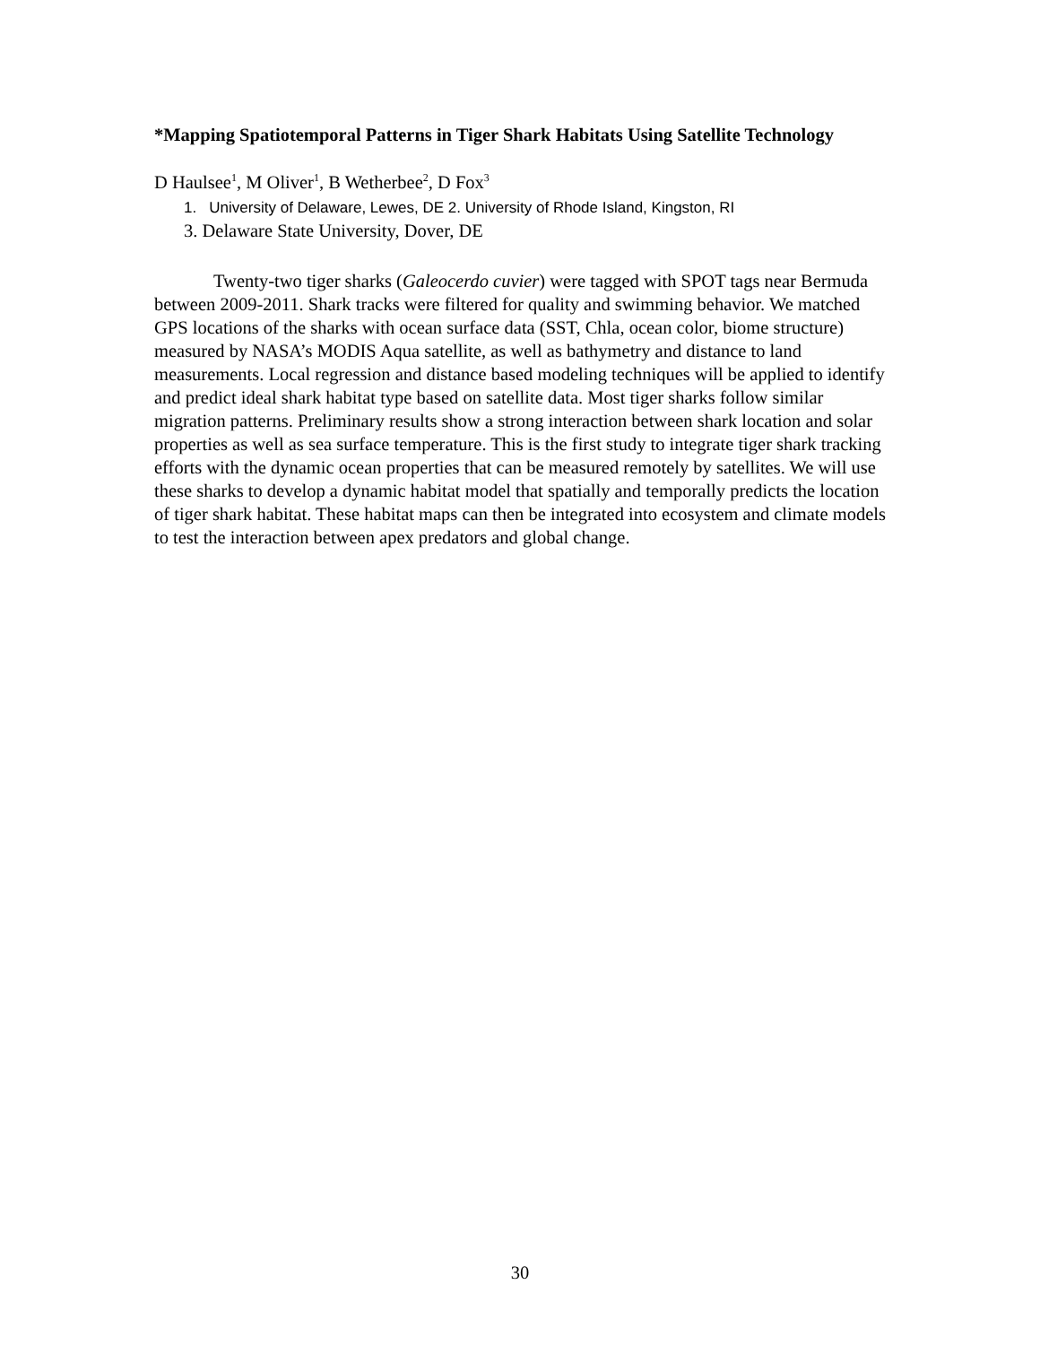*Mapping Spatiotemporal Patterns in Tiger Shark Habitats Using Satellite Technology
D Haulsee<sup>1</sup>, M Oliver<sup>1</sup>, B Wetherbee<sup>2</sup>, D Fox<sup>3</sup>
1. University of Delaware, Lewes, DE 2. University of Rhode Island, Kingston, RI
3. Delaware State University, Dover, DE
Twenty-two tiger sharks (Galeocerdo cuvier) were tagged with SPOT tags near Bermuda between 2009-2011. Shark tracks were filtered for quality and swimming behavior. We matched GPS locations of the sharks with ocean surface data (SST, Chla, ocean color, biome structure) measured by NASA’s MODIS Aqua satellite, as well as bathymetry and distance to land measurements. Local regression and distance based modeling techniques will be applied to identify and predict ideal shark habitat type based on satellite data. Most tiger sharks follow similar migration patterns. Preliminary results show a strong interaction between shark location and solar properties as well as sea surface temperature. This is the first study to integrate tiger shark tracking efforts with the dynamic ocean properties that can be measured remotely by satellites. We will use these sharks to develop a dynamic habitat model that spatially and temporally predicts the location of tiger shark habitat. These habitat maps can then be integrated into ecosystem and climate models to test the interaction between apex predators and global change.
30